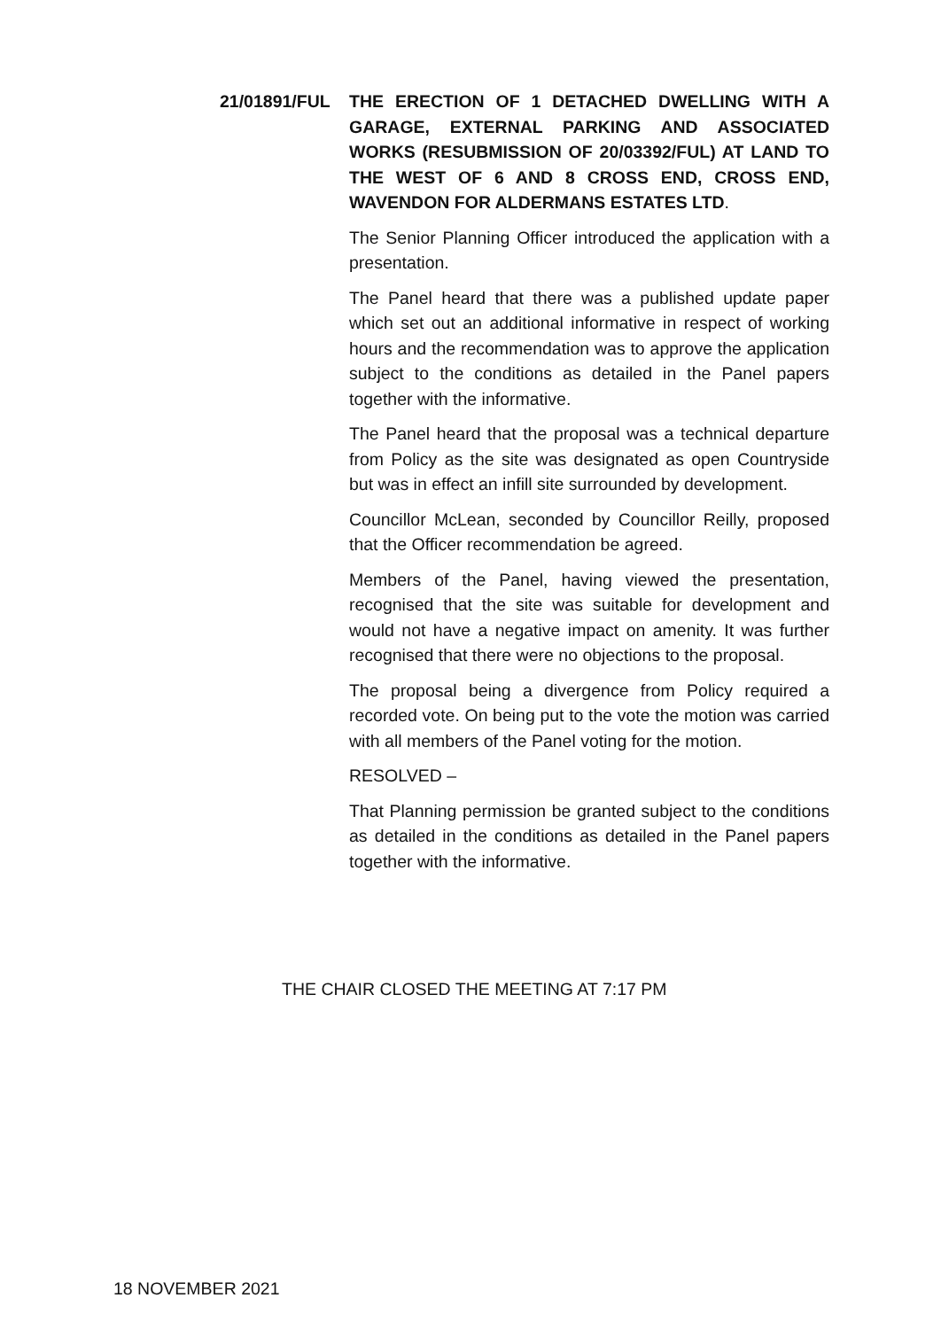21/01891/FUL THE ERECTION OF 1 DETACHED DWELLING WITH A GARAGE, EXTERNAL PARKING AND ASSOCIATED WORKS (RESUBMISSION OF 20/03392/FUL) AT LAND TO THE WEST OF 6 AND 8 CROSS END, CROSS END, WAVENDON FOR ALDERMANS ESTATES LTD.
The Senior Planning Officer introduced the application with a presentation.
The Panel heard that there was a published update paper which set out an additional informative in respect of working hours and the recommendation was to approve the application subject to the conditions as detailed in the Panel papers together with the informative.
The Panel heard that the proposal was a technical departure from Policy as the site was designated as open Countryside but was in effect an infill site surrounded by development.
Councillor McLean, seconded by Councillor Reilly, proposed that the Officer recommendation be agreed.
Members of the Panel, having viewed the presentation, recognised that the site was suitable for development and would not have a negative impact on amenity. It was further recognised that there were no objections to the proposal.
The proposal being a divergence from Policy required a recorded vote. On being put to the vote the motion was carried with all members of the Panel voting for the motion.
RESOLVED –
That Planning permission be granted subject to the conditions as detailed in the conditions as detailed in the Panel papers together with the informative.
THE CHAIR CLOSED THE MEETING AT 7:17 PM
18 NOVEMBER 2021